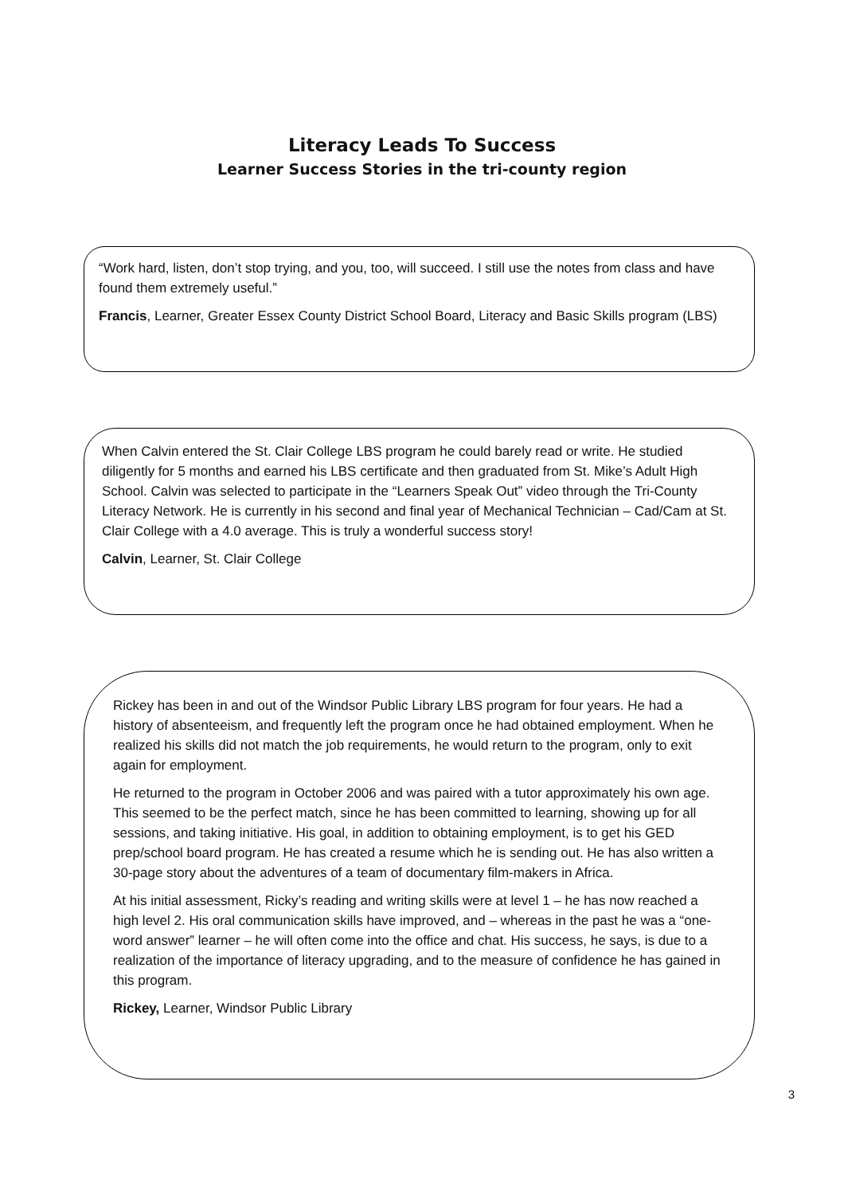Literacy Leads To Success
Learner Success Stories in the tri-county region
“Work hard, listen, don’t stop trying, and you, too, will succeed. I still use the notes from class and have found them extremely useful.”
Francis, Learner, Greater Essex County District School Board, Literacy and Basic Skills program (LBS)
When Calvin entered the St. Clair College LBS program he could barely read or write. He studied diligently for 5 months and earned his LBS certificate and then graduated from St. Mike’s Adult High School. Calvin was selected to participate in the “Learners Speak Out” video through the Tri-County Literacy Network. He is currently in his second and final year of Mechanical Technician – Cad/Cam at St. Clair College with a 4.0 average. This is truly a wonderful success story!
Calvin, Learner, St. Clair College
Rickey has been in and out of the Windsor Public Library LBS program for four years. He had a history of absenteeism, and frequently left the program once he had obtained employment. When he realized his skills did not match the job requirements, he would return to the program, only to exit again for employment.
He returned to the program in October 2006 and was paired with a tutor approximately his own age. This seemed to be the perfect match, since he has been committed to learning, showing up for all sessions, and taking initiative. His goal, in addition to obtaining employment, is to get his GED prep/school board program. He has created a resume which he is sending out. He has also written a 30-page story about the adventures of a team of documentary film-makers in Africa.
At his initial assessment, Ricky’s reading and writing skills were at level 1 – he has now reached a high level 2. His oral communication skills have improved, and – whereas in the past he was a “one-word answer” learner – he will often come into the office and chat. His success, he says, is due to a realization of the importance of literacy upgrading, and to the measure of confidence he has gained in this program.
Rickey, Learner, Windsor Public Library
3